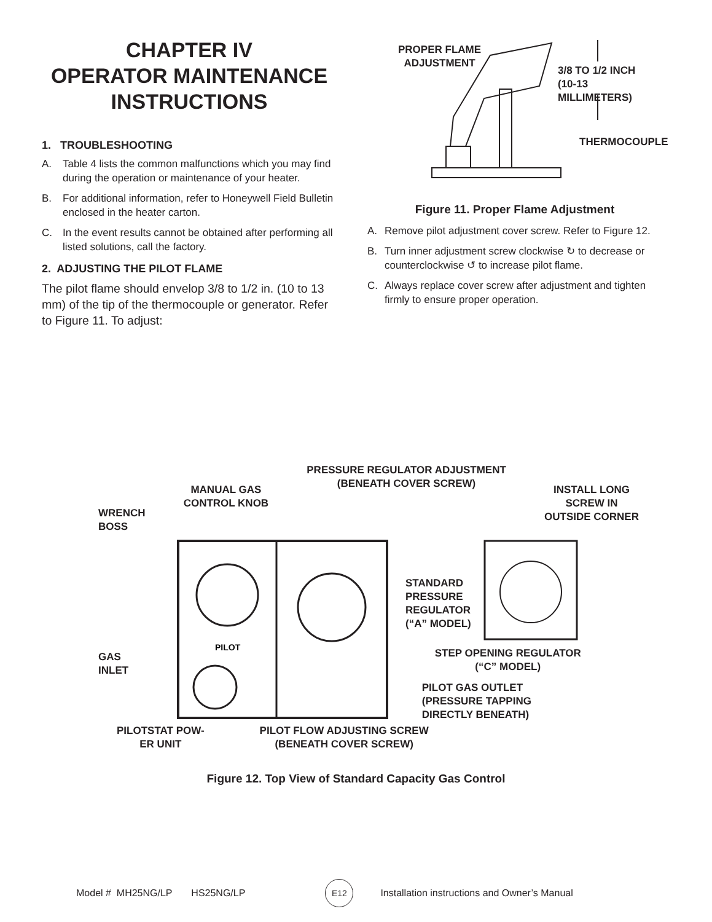CHAPTER IV
OPERATOR MAINTENANCE
INSTRUCTIONS
1. TROUBLESHOOTING
A. Table 4 lists the common malfunctions which you may find during the operation or maintenance of your heater.
B. For additional information, refer to Honeywell Field Bulletin enclosed in the heater carton.
C. In the event results cannot be obtained after performing all listed solutions, call the factory.
2. ADJUSTING THE PILOT FLAME
The pilot flame should envelop 3/8 to 1/2 in. (10 to 13 mm) of the tip of the thermocouple or generator. Refer to Figure 11. To adjust:
PROPER FLAME
ADJUSTMENT
3/8 TO 1/2 INCH
(10-13 MILLIMETERS)
THERMOCOUPLE
Figure 11. Proper Flame Adjustment
A. Remove pilot adjustment cover screw. Refer to Figure 12.
B. Turn inner adjustment screw clockwise ↻ to decrease or counterclockwise ↺ to increase pilot flame.
C. Always replace cover screw after adjustment and tighten firmly to ensure proper operation.
WRENCH
BOSS
MANUAL GAS
CONTROL KNOB
PRESSURE REGULATOR ADJUSTMENT
(BENEATH COVER SCREW)
INSTALL LONG
SCREW IN
OUTSIDE CORNER
GAS
INLET
PILOT
STANDARD
PRESSURE
REGULATOR
(“A” MODEL)
STEP OPENING REGULATOR
(“C” MODEL)
PILOT GAS OUTLET
(PRESSURE TAPPING
DIRECTLY BENEATH)
PILOTSTAT POW-
ER UNIT
PILOT FLOW ADJUSTING SCREW
(BENEATH COVER SCREW)
Figure 12. Top View of Standard Capacity Gas Control
Model # MH25NG/LP HS25NG/LP E12 Installation instructions and Owner’s Manual